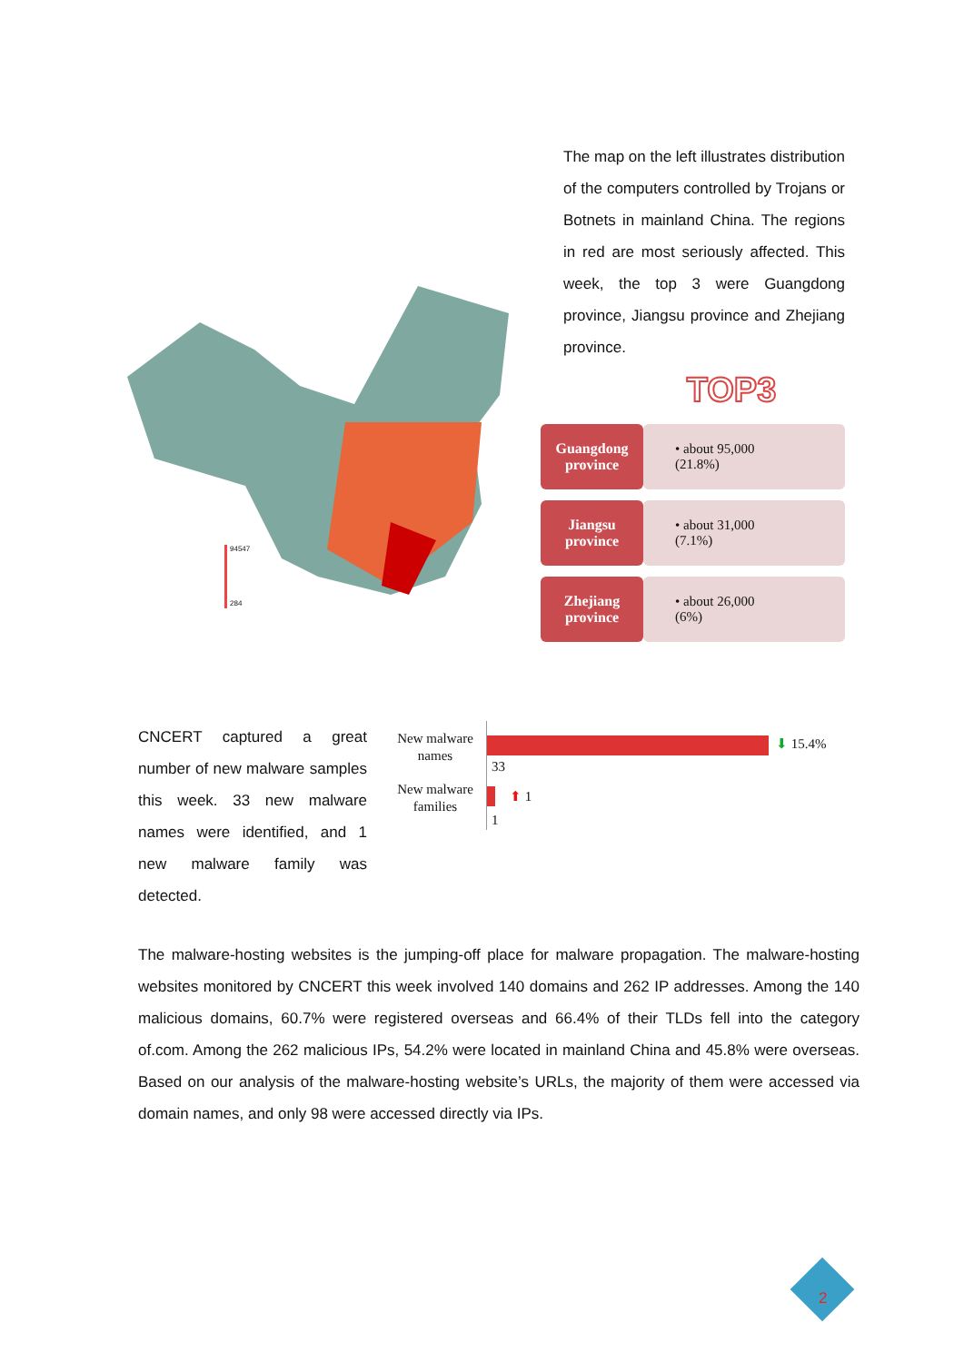94547
284
The map on the left illustrates distribution of the computers controlled by Trojans or Botnets in mainland China. The regions in red are most seriously affected. This week, the top 3 were Guangdong province, Jiangsu province and Zhejiang province.
TOP3
| Guangdong province | • about 95,000 (21.8%) |
| Jiangsu province | • about 31,000 (7.1%) |
| Zhejiang province | • about 26,000 (6%) |
CNCERT captured a great number of new malware samples this week. 33 new malware names were identified, and 1 new malware family was detected.
New malware names
New malware families
⬇ 15.4%
33
⬆ 1
1
The malware-hosting websites is the jumping-off place for malware propagation. The malware-hosting websites monitored by CNCERT this week involved 140 domains and 262 IP addresses. Among the 140 malicious domains, 60.7% were registered overseas and 66.4% of their TLDs fell into the category of.com. Among the 262 malicious IPs, 54.2% were located in mainland China and 45.8% were overseas. Based on our analysis of the malware-hosting website’s URLs, the majority of them were accessed via domain names, and only 98 were accessed directly via IPs.
2